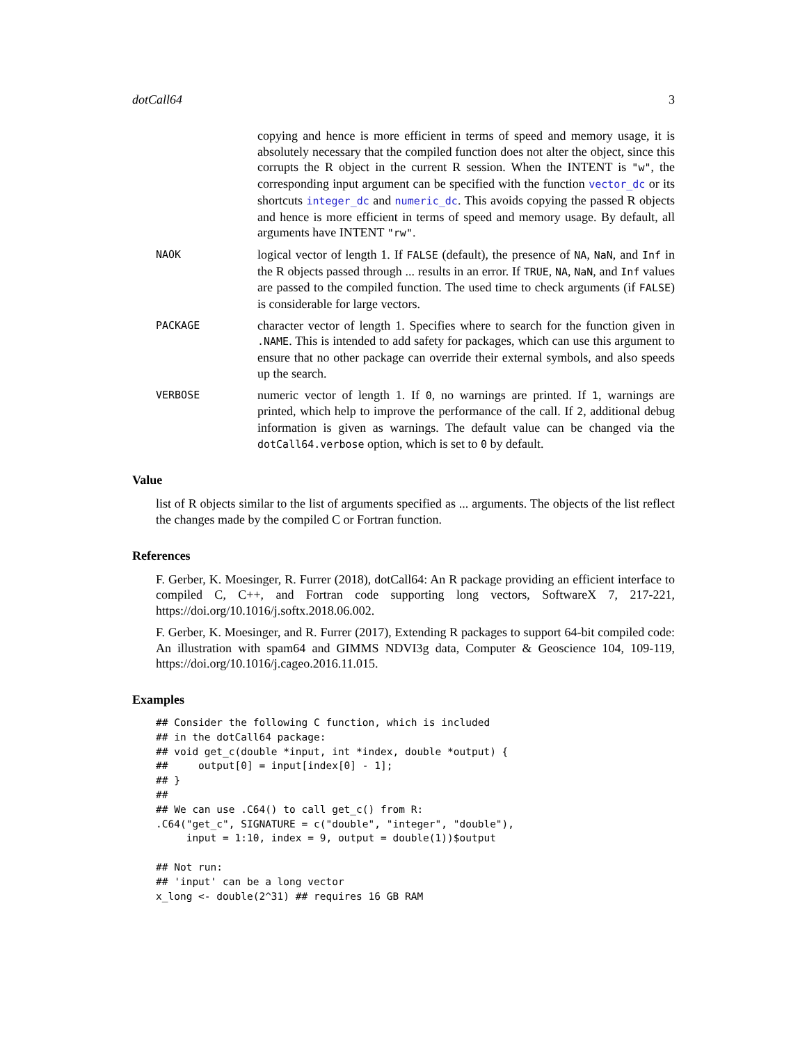dotCall64 3
copying and hence is more efficient in terms of speed and memory usage, it is absolutely necessary that the compiled function does not alter the object, since this corrupts the R object in the current R session. When the INTENT is "w", the corresponding input argument can be specified with the function vector_dc or its shortcuts integer_dc and numeric_dc. This avoids copying the passed R objects and hence is more efficient in terms of speed and memory usage. By default, all arguments have INTENT "rw".
NAOK
logical vector of length 1. If FALSE (default), the presence of NA, NaN, and Inf in the R objects passed through ... results in an error. If TRUE, NA, NaN, and Inf values are passed to the compiled function. The used time to check arguments (if FALSE) is considerable for large vectors.
PACKAGE
character vector of length 1. Specifies where to search for the function given in .NAME. This is intended to add safety for packages, which can use this argument to ensure that no other package can override their external symbols, and also speeds up the search.
VERBOSE
numeric vector of length 1. If 0, no warnings are printed. If 1, warnings are printed, which help to improve the performance of the call. If 2, additional debug information is given as warnings. The default value can be changed via the dotCall64.verbose option, which is set to 0 by default.
Value
list of R objects similar to the list of arguments specified as ... arguments. The objects of the list reflect the changes made by the compiled C or Fortran function.
References
F. Gerber, K. Moesinger, R. Furrer (2018), dotCall64: An R package providing an efficient interface to compiled C, C++, and Fortran code supporting long vectors, SoftwareX 7, 217-221, https://doi.org/10.1016/j.softx.2018.06.002.
F. Gerber, K. Moesinger, and R. Furrer (2017), Extending R packages to support 64-bit compiled code: An illustration with spam64 and GIMMS NDVI3g data, Computer & Geoscience 104, 109-119, https://doi.org/10.1016/j.cageo.2016.11.015.
Examples
## Consider the following C function, which is included
## in the dotCall64 package:
## void get_c(double *input, int *index, double *output) {
##     output[0] = input[index[0] - 1];
## }
##
## We can use .C64() to call get_c() from R:
.C64("get_c", SIGNATURE = c("double", "integer", "double"),
     input = 1:10, index = 9, output = double(1))$output

## Not run:
## 'input' can be a long vector
x_long <- double(2^31) ## requires 16 GB RAM